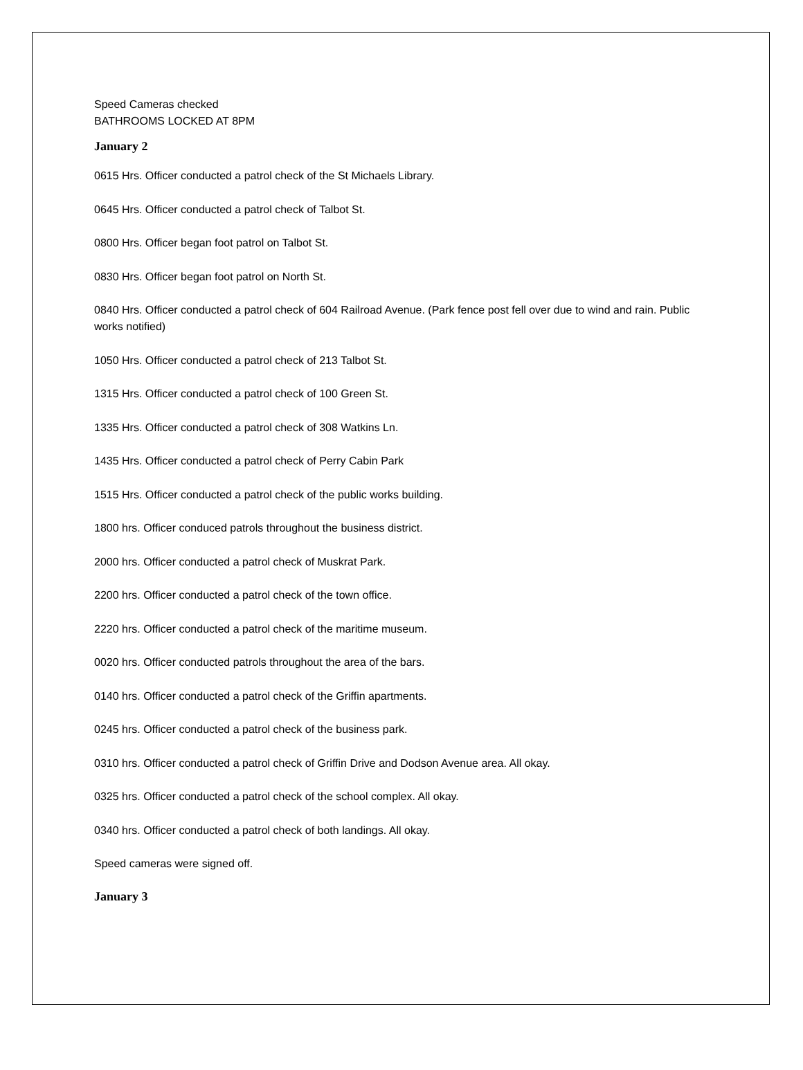Speed Cameras checked
BATHROOMS LOCKED AT 8PM
January 2
0615 Hrs. Officer conducted a patrol check of the St Michaels Library.
0645 Hrs. Officer conducted a patrol check of Talbot St.
0800 Hrs. Officer began foot patrol on Talbot St.
0830 Hrs. Officer began foot patrol on North St.
0840 Hrs. Officer conducted a patrol check of 604 Railroad Avenue. (Park fence post fell over due to wind and rain. Public works notified)
1050 Hrs. Officer conducted a patrol check of 213 Talbot St.
1315 Hrs. Officer conducted a patrol check of 100 Green St.
1335 Hrs. Officer conducted a patrol check of 308 Watkins Ln.
1435 Hrs. Officer conducted a patrol check of Perry Cabin Park
1515 Hrs. Officer conducted a patrol check of the public works building.
1800 hrs. Officer conduced patrols throughout the business district.
2000 hrs. Officer conducted a patrol check of Muskrat Park.
2200 hrs. Officer conducted a patrol check of the town office.
2220 hrs. Officer conducted a patrol check of the maritime museum.
0020 hrs. Officer conducted patrols throughout the area of the bars.
0140 hrs. Officer conducted a patrol check of the Griffin apartments.
0245 hrs. Officer conducted a patrol check of the business park.
0310 hrs. Officer conducted a patrol check of Griffin Drive and Dodson Avenue area. All okay.
0325 hrs. Officer conducted a patrol check of the school complex. All okay.
0340 hrs. Officer conducted a patrol check of both landings. All okay.
Speed cameras were signed off.
January 3